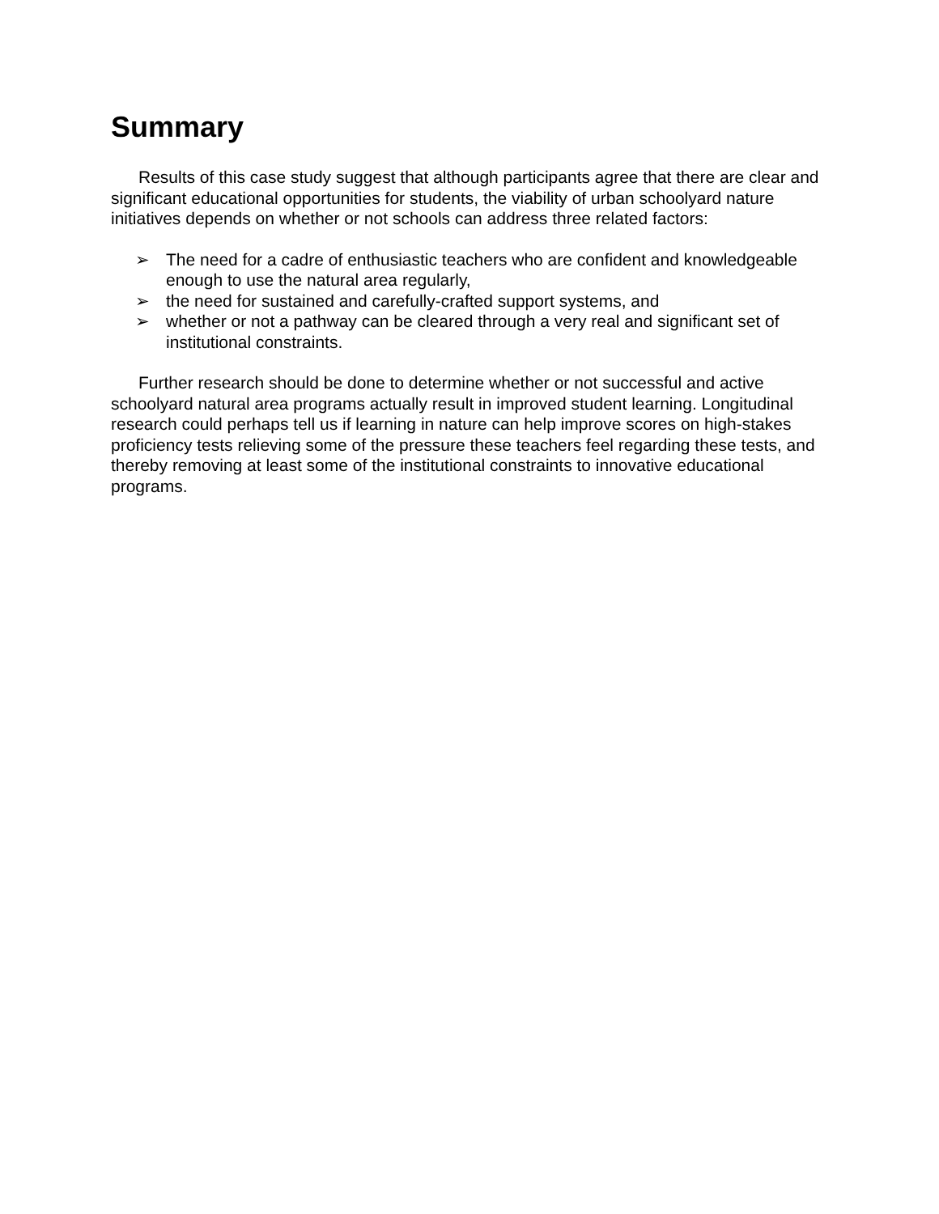Summary
Results of this case study suggest that although participants agree that there are clear and significant educational opportunities for students, the viability of urban schoolyard nature initiatives depends on whether or not schools can address three related factors:
➢ The need for a cadre of enthusiastic teachers who are confident and knowledgeable enough to use the natural area regularly,
➢ the need for sustained and carefully-crafted support systems, and
➢ whether or not a pathway can be cleared through a very real and significant set of institutional constraints.
Further research should be done to determine whether or not successful and active schoolyard natural area programs actually result in improved student learning. Longitudinal research could perhaps tell us if learning in nature can help improve scores on high-stakes proficiency tests relieving some of the pressure these teachers feel regarding these tests, and thereby removing at least some of the institutional constraints to innovative educational programs.